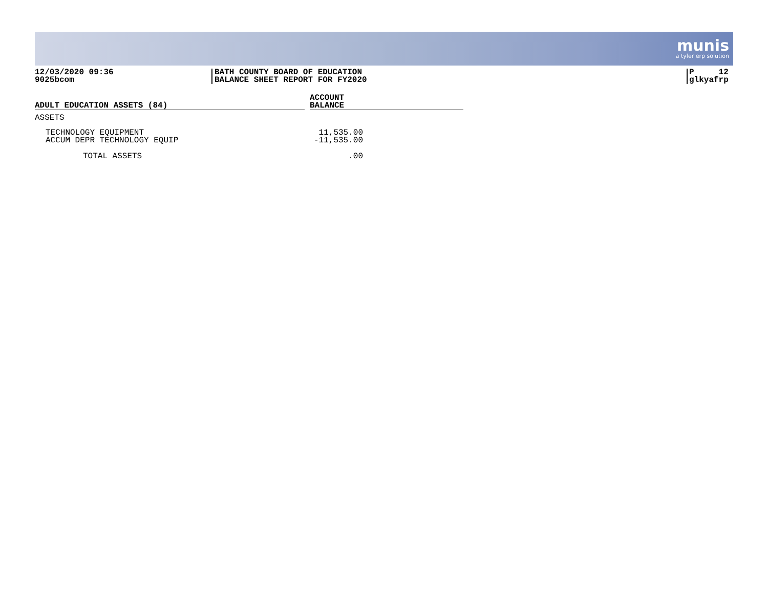munis
a tyler erp solution
12/03/2020 09:36
9025bcom
BATH COUNTY BOARD OF EDUCATION
BALANCE SHEET REPORT FOR FY2020
P 12
glkyafrp
| ADULT EDUCATION ASSETS (84) | | ACCOUNT BALANCE |
| ASSETS | | |
| TECHNOLOGY EQUIPMENT | | 11,535.00 |
| ACCUM DEPR TECHNOLOGY EQUIP | | -11,535.00 |
| TOTAL ASSETS | | .00 |